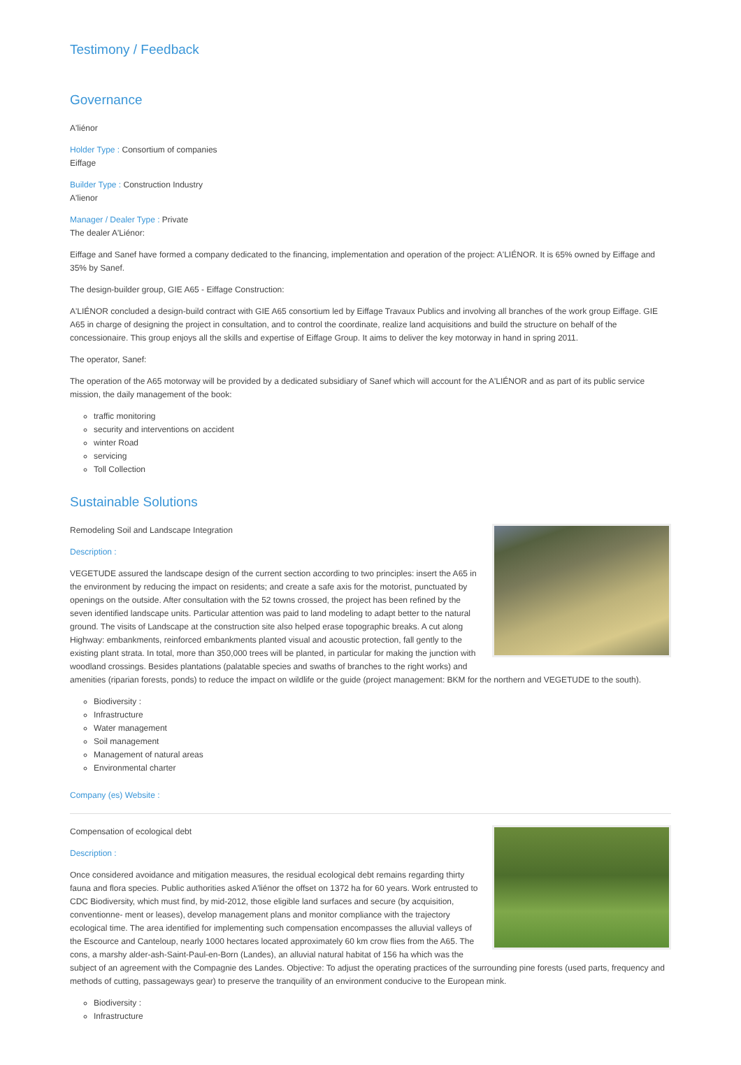Testimony / Feedback
Governance
A'liénor
Holder Type : Consortium of companies
Eiffage
Builder Type : Construction Industry
A'lienor
Manager / Dealer Type : Private
The dealer A'Liénor:
Eiffage and Sanef have formed a company dedicated to the financing, implementation and operation of the project: A'LIÉNOR. It is 65% owned by Eiffage and 35% by Sanef.
The design-builder group, GIE A65 - Eiffage Construction:
A'LIÉNOR concluded a design-build contract with GIE A65 consortium led by Eiffage Travaux Publics and involving all branches of the work group Eiffage. GIE A65 in charge of designing the project in consultation, and to control the coordinate, realize land acquisitions and build the structure on behalf of the concessionaire. This group enjoys all the skills and expertise of Eiffage Group. It aims to deliver the key motorway in hand in spring 2011.
The operator, Sanef:
The operation of the A65 motorway will be provided by a dedicated subsidiary of Sanef which will account for the A'LIÉNOR and as part of its public service mission, the daily management of the book:
traffic monitoring
security and interventions on accident
winter Road
servicing
Toll Collection
Sustainable Solutions
Remodeling Soil and Landscape Integration
Description :
VEGETUDE assured the landscape design of the current section according to two principles: insert the A65 in the environment by reducing the impact on residents; and create a safe axis for the motorist, punctuated by openings on the outside. After consultation with the 52 towns crossed, the project has been refined by the seven identified landscape units. Particular attention was paid to land modeling to adapt better to the natural ground. The visits of Landscape at the construction site also helped erase topographic breaks. A cut along Highway: embankments, reinforced embankments planted visual and acoustic protection, fall gently to the existing plant strata. In total, more than 350,000 trees will be planted, in particular for making the junction with woodland crossings. Besides plantations (palatable species and swaths of branches to the right works) and amenities (riparian forests, ponds) to reduce the impact on wildlife or the guide (project management: BKM for the northern and VEGETUDE to the south).
Biodiversity :
Infrastructure
Water management
Soil management
Management of natural areas
Environmental charter
Company (es) Website :
Compensation of ecological debt
Description :
Once considered avoidance and mitigation measures, the residual ecological debt remains regarding thirty fauna and flora species. Public authorities asked A'liénor the offset on 1372 ha for 60 years. Work entrusted to CDC Biodiversity, which must find, by mid-2012, those eligible land surfaces and secure (by acquisition, conventionne- ment or leases), develop management plans and monitor compliance with the trajectory ecological time. The area identified for implementing such compensation encompasses the alluvial valleys of the Escource and Canteloup, nearly 1000 hectares located approximately 60 km crow flies from the A65. The cons, a marshy alder-ash-Saint-Paul-en-Born (Landes), an alluvial natural habitat of 156 ha which was the subject of an agreement with the Compagnie des Landes. Objective: To adjust the operating practices of the surrounding pine forests (used parts, frequency and methods of cutting, passageways gear) to preserve the tranquility of an environment conducive to the European mink.
Biodiversity :
Infrastructure